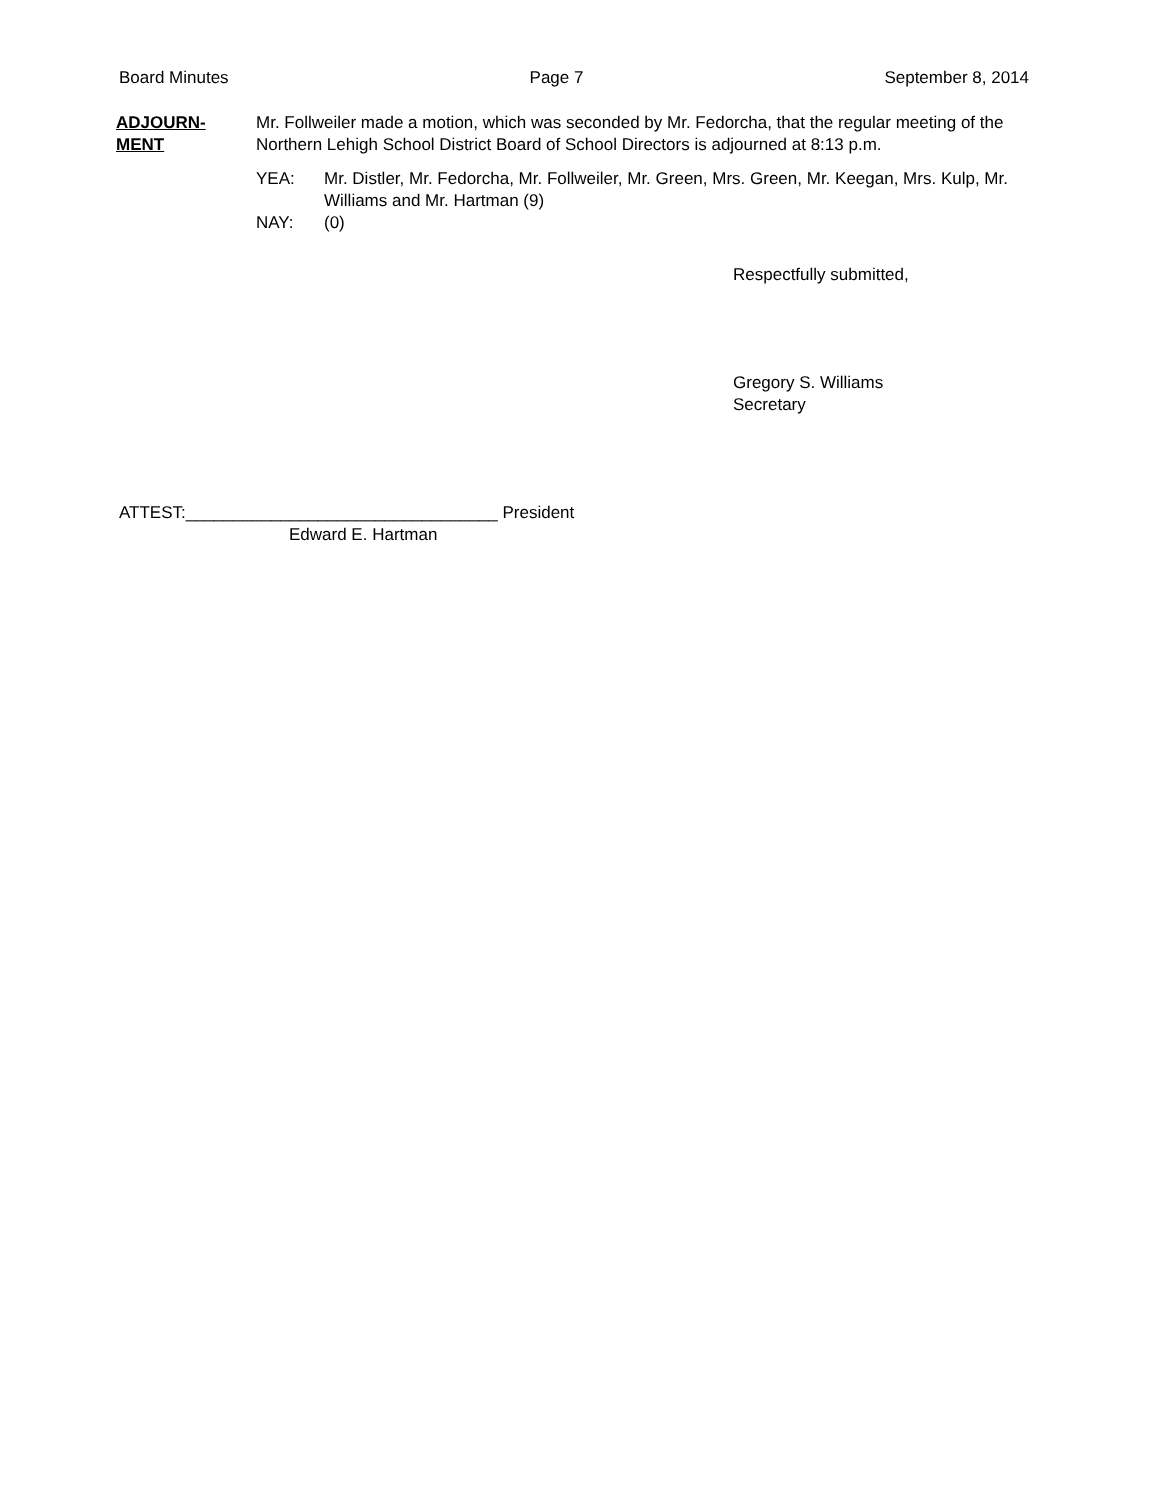Board Minutes Page 7 September 8, 2014
ADJOURN-
MENT
Mr. Follweiler made a motion, which was seconded by Mr. Fedorcha, that the regular meeting of the Northern Lehigh School District Board of School Directors is adjourned at 8:13 p.m.
YEA: Mr. Distler, Mr. Fedorcha, Mr. Follweiler, Mr. Green, Mrs. Green, Mr. Keegan, Mrs. Kulp, Mr. Williams and Mr. Hartman (9)
NAY: (0)
Respectfully submitted,
Gregory S. Williams
Secretary
ATTEST:_________________________________ President
Edward E. Hartman